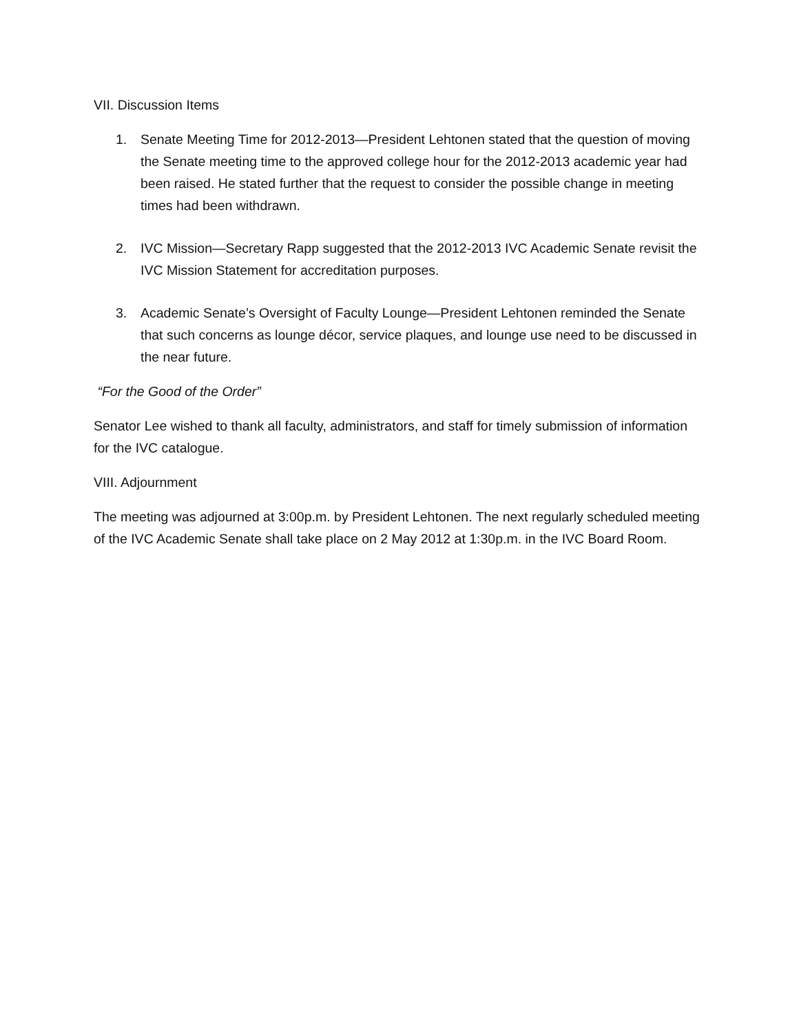VII. Discussion Items
1. Senate Meeting Time for 2012-2013—President Lehtonen stated that the question of moving the Senate meeting time to the approved college hour for the 2012-2013 academic year had been raised. He stated further that the request to consider the possible change in meeting times had been withdrawn.
2. IVC Mission—Secretary Rapp suggested that the 2012-2013 IVC Academic Senate revisit the IVC Mission Statement for accreditation purposes.
3. Academic Senate’s Oversight of Faculty Lounge—President Lehtonen reminded the Senate that such concerns as lounge décor, service plaques, and lounge use need to be discussed in the near future.
“For the Good of the Order”
Senator Lee wished to thank all faculty, administrators, and staff for timely submission of information for the IVC catalogue.
VIII. Adjournment
The meeting was adjourned at 3:00p.m. by President Lehtonen. The next regularly scheduled meeting of the IVC Academic Senate shall take place on 2 May 2012 at 1:30p.m. in the IVC Board Room.